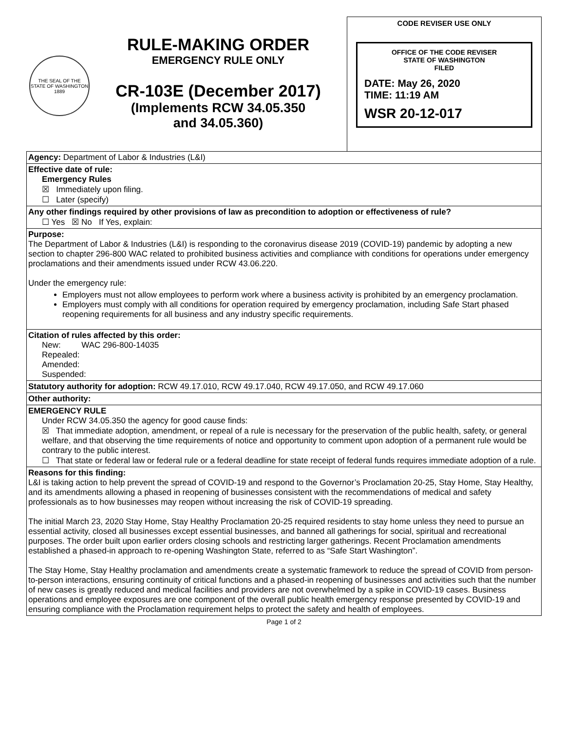THE SEAL OF THE STATE OF WASHINGTON 1889
RULE-MAKING ORDER
EMERGENCY RULE ONLY
CR-103E (December 2017)
(Implements RCW 34.05.350
and 34.05.360)
CODE REVISER USE ONLY
OFFICE OF THE CODE REVISER
STATE OF WASHINGTON
FILED
DATE: May 26, 2020
TIME: 11:19 AM
WSR 20-12-017
Agency: Department of Labor & Industries (L&I)
Effective date of rule:
Emergency Rules
☒ Immediately upon filing.
☐ Later (specify)
Any other findings required by other provisions of law as precondition to adoption or effectiveness of rule?
☐ Yes ☒ No If Yes, explain:
Purpose:
The Department of Labor & Industries (L&I) is responding to the coronavirus disease 2019 (COVID-19) pandemic by adopting a new section to chapter 296-800 WAC related to prohibited business activities and compliance with conditions for operations under emergency proclamations and their amendments issued under RCW 43.06.220.
Under the emergency rule:
Employers must not allow employees to perform work where a business activity is prohibited by an emergency proclamation.
Employers must comply with all conditions for operation required by emergency proclamation, including Safe Start phased reopening requirements for all business and any industry specific requirements.
Citation of rules affected by this order:
New: WAC 296-800-14035
Repealed:
Amended:
Suspended:
Statutory authority for adoption: RCW 49.17.010, RCW 49.17.040, RCW 49.17.050, and RCW 49.17.060
Other authority:
EMERGENCY RULE
Under RCW 34.05.350 the agency for good cause finds:
☒ That immediate adoption, amendment, or repeal of a rule is necessary for the preservation of the public health, safety, or general welfare, and that observing the time requirements of notice and opportunity to comment upon adoption of a permanent rule would be contrary to the public interest.
☐ That state or federal law or federal rule or a federal deadline for state receipt of federal funds requires immediate adoption of a rule.
Reasons for this finding:
L&I is taking action to help prevent the spread of COVID-19 and respond to the Governor’s Proclamation 20-25, Stay Home, Stay Healthy, and its amendments allowing a phased in reopening of businesses consistent with the recommendations of medical and safety professionals as to how businesses may reopen without increasing the risk of COVID-19 spreading.
The initial March 23, 2020 Stay Home, Stay Healthy Proclamation 20-25 required residents to stay home unless they need to pursue an essential activity, closed all businesses except essential businesses, and banned all gatherings for social, spiritual and recreational purposes. The order built upon earlier orders closing schools and restricting larger gatherings. Recent Proclamation amendments established a phased-in approach to re-opening Washington State, referred to as “Safe Start Washington”.
The Stay Home, Stay Healthy proclamation and amendments create a systematic framework to reduce the spread of COVID from person-to-person interactions, ensuring continuity of critical functions and a phased-in reopening of businesses and activities such that the number of new cases is greatly reduced and medical facilities and providers are not overwhelmed by a spike in COVID-19 cases. Business operations and employee exposures are one component of the overall public health emergency response presented by COVID-19 and ensuring compliance with the Proclamation requirement helps to protect the safety and health of employees.
Page 1 of 2